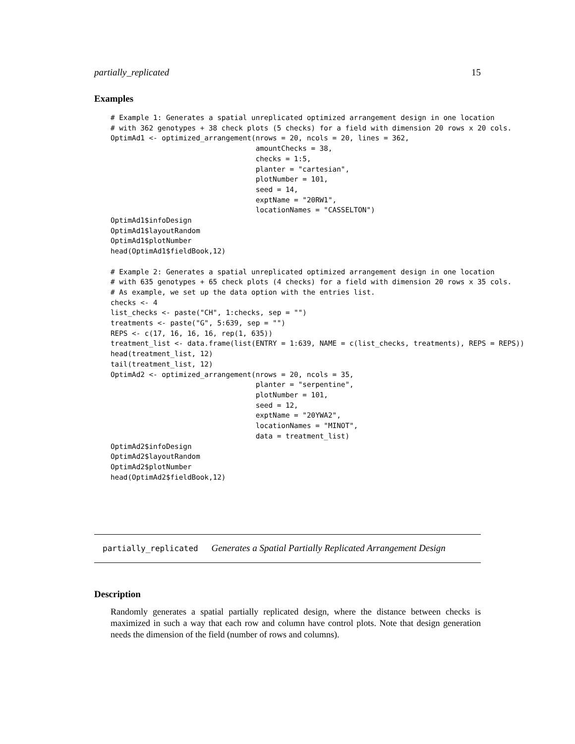partially_replicated 15
Examples
# Example 1: Generates a spatial unreplicated optimized arrangement design in one location
# with 362 genotypes + 38 check plots (5 checks) for a field with dimension 20 rows x 20 cols.
OptimAd1 <- optimized_arrangement(nrows = 20, ncols = 20, lines = 362,
                                  amountChecks = 38,
                                  checks = 1:5,
                                  planter = "cartesian",
                                  plotNumber = 101,
                                  seed = 14,
                                  exptName = "20RW1",
                                  locationNames = "CASSELTON")
OptimAd1$infoDesign
OptimAd1$layoutRandom
OptimAd1$plotNumber
head(OptimAd1$fieldBook,12)

# Example 2: Generates a spatial unreplicated optimized arrangement design in one location
# with 635 genotypes + 65 check plots (4 checks) for a field with dimension 20 rows x 35 cols.
# As example, we set up the data option with the entries list.
checks <- 4
list_checks <- paste("CH", 1:checks, sep = "")
treatments <- paste("G", 5:639, sep = "")
REPS <- c(17, 16, 16, 16, rep(1, 635))
treatment_list <- data.frame(list(ENTRY = 1:639, NAME = c(list_checks, treatments), REPS = REPS))
head(treatment_list, 12)
tail(treatment_list, 12)
OptimAd2 <- optimized_arrangement(nrows = 20, ncols = 35,
                                  planter = "serpentine",
                                  plotNumber = 101,
                                  seed = 12,
                                  exptName = "20YWA2",
                                  locationNames = "MINOT",
                                  data = treatment_list)
OptimAd2$infoDesign
OptimAd2$layoutRandom
OptimAd2$plotNumber
head(OptimAd2$fieldBook,12)
partially_replicated Generates a Spatial Partially Replicated Arrangement Design
Description
Randomly generates a spatial partially replicated design, where the distance between checks is maximized in such a way that each row and column have control plots. Note that design generation needs the dimension of the field (number of rows and columns).